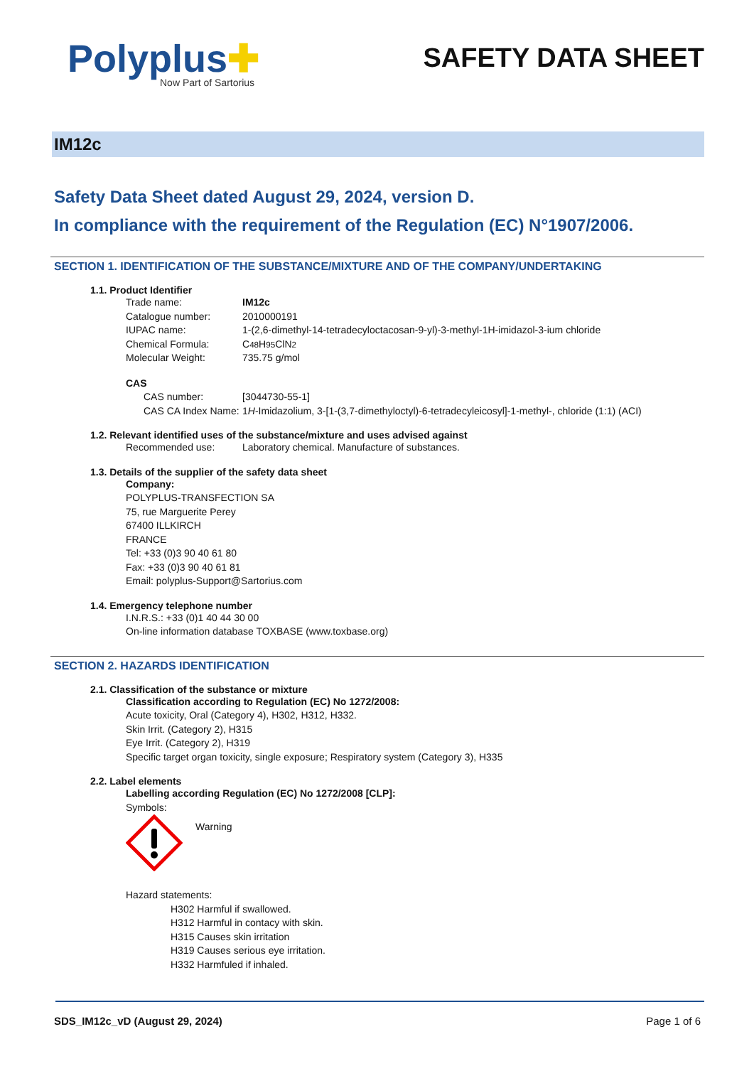Polyplus✚
Now Part of Sartorius
SAFETY DATA SHEET
IM12c
Safety Data Sheet dated August 29, 2024, version D.
In compliance with the requirement of the Regulation (EC) N°1907/2006.
SECTION 1. IDENTIFICATION OF THE SUBSTANCE/MIXTURE AND OF THE COMPANY/UNDERTAKING
1.1. Product Identifier
Trade name: IM12c
Catalogue number: 2010000191
IUPAC name: 1-(2,6-dimethyl-14-tetradecyloctacosan-9-yl)-3-methyl-1H-imidazol-3-ium chloride
Chemical Formula: C<sub>48</sub>H<sub>95</sub>ClN<sub>2</sub>
Molecular Weight: 735.75 g/mol
CAS
CAS number: [3044730-55-1]
CAS CA Index Name: 1 H -Imidazolium, 3-[1-(3,7-dimethyloctyl)-6-tetradecyleicosyl]-1-methyl-, chloride (1:1) (ACI)
1.2. Relevant identified uses of the substance/mixture and uses advised against
Recommended use: Laboratory chemical. Manufacture of substances.
1.3. Details of the supplier of the safety data sheet
Company:
POLYPLUS-TRANSFECTION SA
75, rue Marguerite Perey
67400 ILLKIRCH
FRANCE
Tel: +33 (0)3 90 40 61 80
Fax: +33 (0)3 90 40 61 81
Email: polyplus-Support@Sartorius.com
1.4. Emergency telephone number
I.N.R.S.: +33 (0)1 40 44 30 00
On-line information database TOXBASE (www.toxbase.org)
SECTION 2. HAZARDS IDENTIFICATION
2.1. Classification of the substance or mixture
Classification according to Regulation (EC) No 1272/2008:
Acute toxicity, Oral (Category 4), H302, H312, H332.
Skin Irrit. (Category 2), H315
Eye Irrit. (Category 2), H319
Specific target organ toxicity, single exposure; Respiratory system (Category 3), H335
2.2. Label elements
Labelling according Regulation (EC) No 1272/2008 [CLP]:
Symbols:
Warning
Hazard statements:
H302 Harmful if swallowed.
H312 Harmful in contacy with skin.
H315 Causes skin irritation
H319 Causes serious eye irritation.
H332 Harmfuled if inhaled.
SDS_IM12c_vD (August 29, 2024) Page 1 of 6